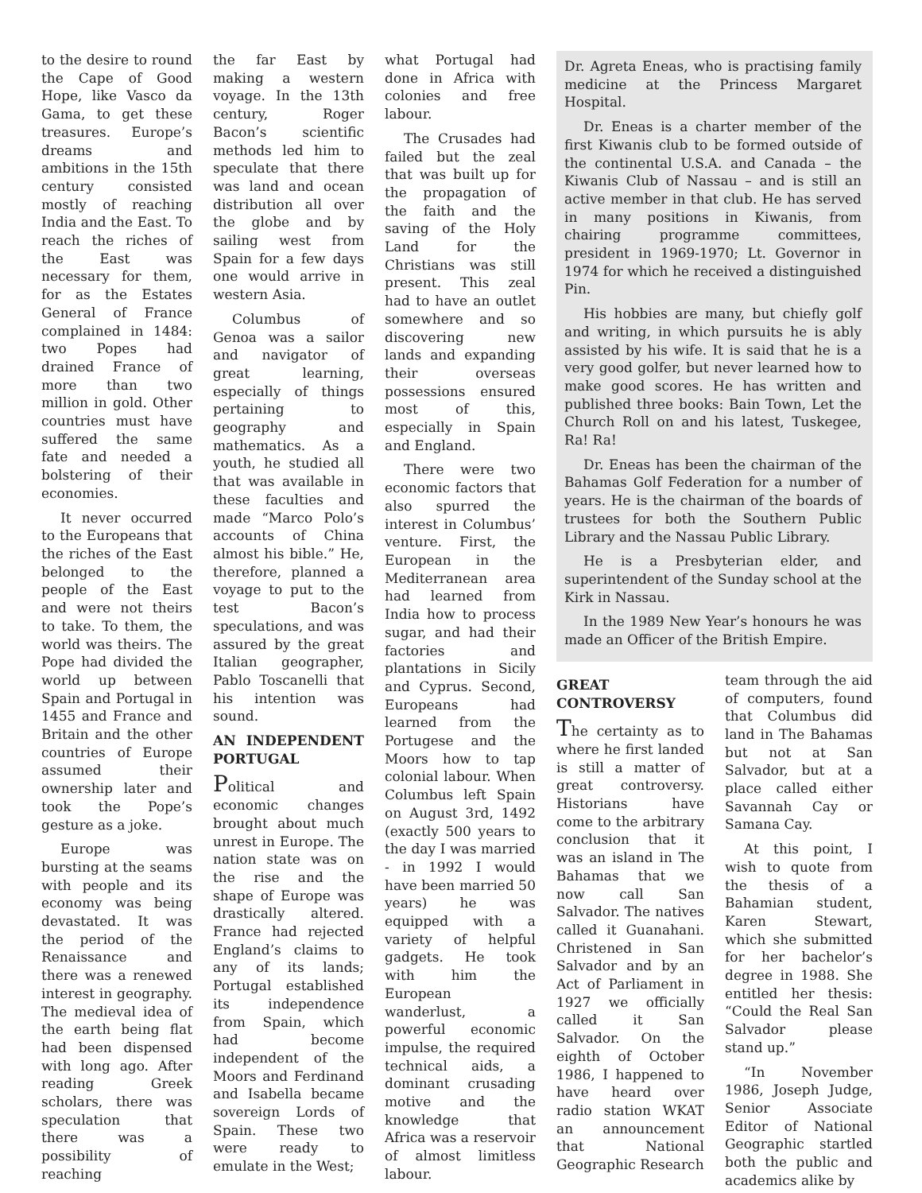to the desire to round the Cape of Good Hope, like Vasco da Gama, to get these treasures. Europe’s dreams and ambitions in the 15th century consisted mostly of reaching India and the East. To reach the riches of the East was necessary for them, for as the Estates General of France complained in 1484: two Popes had drained France of more than two million in gold. Other countries must have suffered the same fate and needed a bolstering of their economies.
It never occurred to the Europeans that the riches of the East belonged to the people of the East and were not theirs to take. To them, the world was theirs. The Pope had divided the world up between Spain and Portugal in 1455 and France and Britain and the other countries of Europe assumed their ownership later and took the Pope’s gesture as a joke.
Europe was bursting at the seams with people and its economy was being devastated. It was the period of the Renaissance and there was a renewed interest in geography. The medieval idea of the earth being flat had been dispensed with long ago. After reading Greek scholars, there was speculation that there was a possibility of reaching
the far East by making a western voyage. In the 13th century, Roger Bacon’s scientific methods led him to speculate that there was land and ocean distribution all over the globe and by sailing west from Spain for a few days one would arrive in western Asia.
Columbus of Genoa was a sailor and navigator of great learning, especially of things pertaining to geography and mathematics. As a youth, he studied all that was available in these faculties and made “Marco Polo’s accounts of China almost his bible.” He, therefore, planned a voyage to put to the test Bacon’s speculations, and was assured by the great Italian geographer, Pablo Toscanelli that his intention was sound.
AN INDEPENDENT PORTUGAL
Political and economic changes brought about much unrest in Europe. The nation state was on the rise and the shape of Europe was drastically altered. France had rejected England’s claims to any of its lands; Portugal established its independence from Spain, which had become independent of the Moors and Ferdinand and Isabella became sovereign Lords of Spain. These two were ready to emulate in the West;
what Portugal had done in Africa with colonies and free labour.
The Crusades had failed but the zeal that was built up for the propagation of the faith and the saving of the Holy Land for the Christians was still present. This zeal had to have an outlet somewhere and so discovering new lands and expanding their overseas possessions ensured most of this, especially in Spain and England.
There were two economic factors that also spurred the interest in Columbus’ venture. First, the European in the Mediterranean area had learned from India how to process sugar, and had their factories and plantations in Sicily and Cyprus. Second, Europeans had learned from the Portugese and the Moors how to tap colonial labour. When Columbus left Spain on August 3rd, 1492 (exactly 500 years to the day I was married - in 1992 I would have been married 50 years) he was equipped with a variety of helpful gadgets. He took with him the European wanderlust, a powerful economic impulse, the required technical aids, a dominant crusading motive and the knowledge that Africa was a reservoir of almost limitless labour.
Dr. Agreta Eneas, who is practising family medicine at the Princess Margaret Hospital.
Dr. Eneas is a charter member of the first Kiwanis club to be formed outside of the continental U.S.A. and Canada – the Kiwanis Club of Nassau – and is still an active member in that club. He has served in many positions in Kiwanis, from chairing programme committees, president in 1969-1970; Lt. Governor in 1974 for which he received a distinguished Pin.
His hobbies are many, but chiefly golf and writing, in which pursuits he is ably assisted by his wife. It is said that he is a very good golfer, but never learned how to make good scores. He has written and published three books: Bain Town, Let the Church Roll on and his latest, Tuskegee, Ra! Ra!
Dr. Eneas has been the chairman of the Bahamas Golf Federation for a number of years. He is the chairman of the boards of trustees for both the Southern Public Library and the Nassau Public Library.
He is a Presbyterian elder, and superintendent of the Sunday school at the Kirk in Nassau.
In the 1989 New Year’s honours he was made an Officer of the British Empire.
GREAT CONTROVERSY
The certainty as to where he first landed is still a matter of great controversy. Historians have come to the arbitrary conclusion that it was an island in The Bahamas that we now call San Salvador. The natives called it Guanahani. Christened in San Salvador and by an Act of Parliament in 1927 we officially called it San Salvador. On the eighth of October 1986, I happened to have heard over radio station WKAT an announcement that National Geographic Research
team through the aid of computers, found that Columbus did land in The Bahamas but not at San Salvador, but at a place called either Savannah Cay or Samana Cay.
At this point, I wish to quote from the thesis of a Bahamian student, Karen Stewart, which she submitted for her bachelor’s degree in 1988. She entitled her thesis: “Could the Real San Salvador please stand up.”
“In November 1986, Joseph Judge, Senior Associate Editor of National Geographic startled both the public and academics alike by